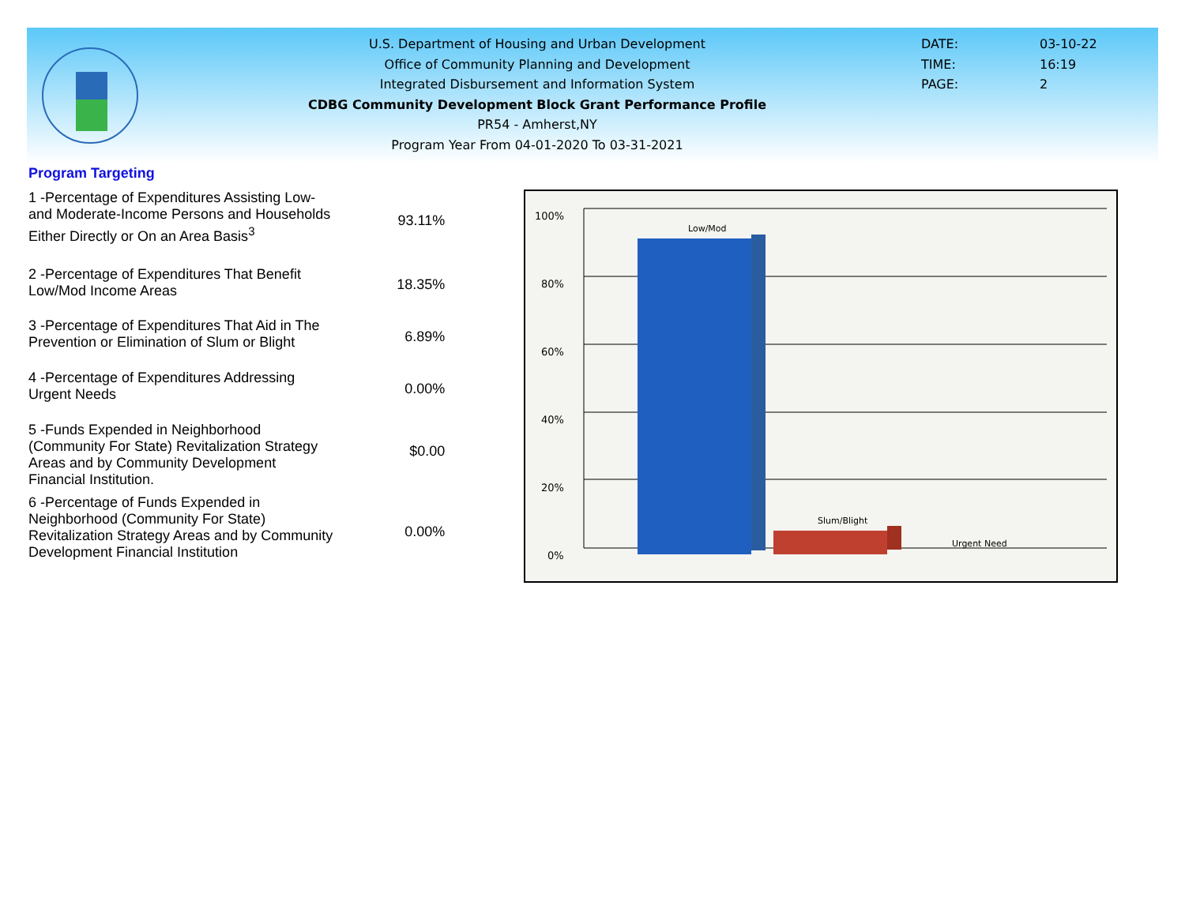U.S. Department of Housing and Urban Development
Office of Community Planning and Development
Integrated Disbursement and Information System
CDBG Community Development Block Grant Performance Profile
PR54 - Amherst,NY
Program Year From 04-01-2020 To 03-31-2021
DATE: 03-10-22
TIME: 16:19
PAGE: 2
Program Targeting
| 1 -Percentage of Expenditures Assisting Low- and Moderate-Income Persons and Households Either Directly or On an Area Basis<sup>3</sup> | 93.11% |
| 2 -Percentage of Expenditures That Benefit Low/Mod Income Areas | 18.35% |
| 3 -Percentage of Expenditures That Aid in The Prevention or Elimination of Slum or Blight | 6.89% |
| 4 -Percentage of Expenditures Addressing Urgent Needs | 0.00% |
| 5 -Funds Expended in Neighborhood (Community For State) Revitalization Strategy Areas and by Community Development Financial Institution. | $0.00 |
| 6 -Percentage of Funds Expended in Neighborhood (Community For State) Revitalization Strategy Areas and by Community Development Financial Institution | 0.00% |
100%
80%
60%
40%
20%
0%
Low/Mod
Slum/Blight
Urgent Need